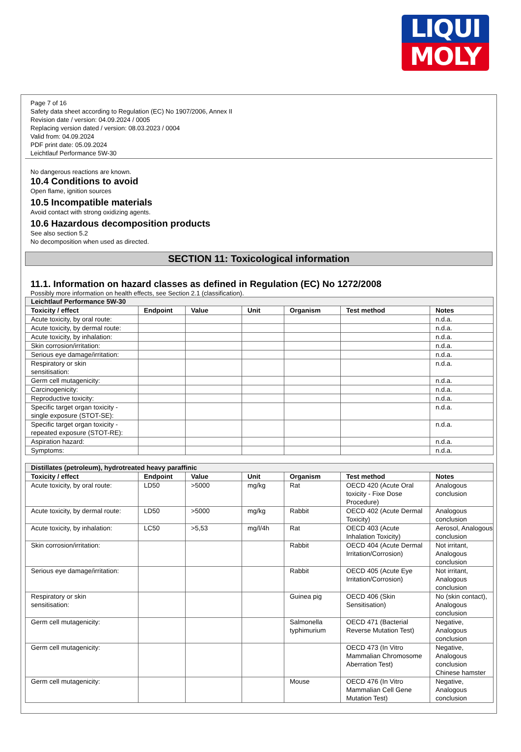LIQUI
MOLY
Page 7 of 16
Safety data sheet according to Regulation (EC) No 1907/2006, Annex II
Revision date / version: 04.09.2024 / 0005
Replacing version dated / version: 08.03.2023 / 0004
Valid from: 04.09.2024
PDF print date: 05.09.2024
Leichtlauf Performance 5W-30
No dangerous reactions are known.
10.4 Conditions to avoid
Open flame, ignition sources
10.5 Incompatible materials
Avoid contact with strong oxidizing agents.
10.6 Hazardous decomposition products
See also section 5.2
No decomposition when used as directed.
SECTION 11: Toxicological information
11.1. Information on hazard classes as defined in Regulation (EC) No 1272/2008
Possibly more information on health effects, see Section 2.1 (classification).
| Leichtlauf Performance 5W-30 | | | | | | |
| Toxicity / effect | Endpoint | Value | Unit | Organism | Test method | Notes |
| Acute toxicity, by oral route: | | | | | | n.d.a. |
| Acute toxicity, by dermal route: | | | | | | n.d.a. |
| Acute toxicity, by inhalation: | | | | | | n.d.a. |
| Skin corrosion/irritation: | | | | | | n.d.a. |
| Serious eye damage/irritation: | | | | | | n.d.a. |
| Respiratory or skin sensitisation: | | | | | | n.d.a. |
| Germ cell mutagenicity: | | | | | | n.d.a. |
| Carcinogenicity: | | | | | | n.d.a. |
| Reproductive toxicity: | | | | | | n.d.a. |
| Specific target organ toxicity - single exposure (STOT-SE): | | | | | | n.d.a. |
| Specific target organ toxicity - repeated exposure (STOT-RE): | | | | | | n.d.a. |
| Aspiration hazard: | | | | | | n.d.a. |
| Symptoms: | | | | | | n.d.a. |
| Distillates (petroleum), hydrotreated heavy paraffinic | | | | | | |
| Toxicity / effect | Endpoint | Value | Unit | Organism | Test method | Notes |
| Acute toxicity, by oral route: | LD50 | >5000 | mg/kg | Rat | OECD 420 (Acute Oral toxicity - Fixe Dose Procedure) | Analogous conclusion |
| Acute toxicity, by dermal route: | LD50 | >5000 | mg/kg | Rabbit | OECD 402 (Acute Dermal Toxicity) | Analogous conclusion |
| Acute toxicity, by inhalation: | LC50 | >5,53 | mg/l/4h | Rat | OECD 403 (Acute Inhalation Toxicity) | Aerosol, Analogous conclusion |
| Skin corrosion/irritation: | | | | Rabbit | OECD 404 (Acute Dermal Irritation/Corrosion) | Not irritant, Analogous conclusion |
| Serious eye damage/irritation: | | | | Rabbit | OECD 405 (Acute Eye Irritation/Corrosion) | Not irritant, Analogous conclusion |
| Respiratory or skin sensitisation: | | | | Guinea pig | OECD 406 (Skin Sensitisation) | No (skin contact), Analogous conclusion |
| Germ cell mutagenicity: | | | | Salmonella typhimurium | OECD 471 (Bacterial Reverse Mutation Test) | Negative, Analogous conclusion |
| Germ cell mutagenicity: | | | | | OECD 473 (In Vitro Mammalian Chromosome Aberration Test) | Negative, Analogous conclusion Chinese hamster |
| Germ cell mutagenicity: | | | | Mouse | OECD 476 (In Vitro Mammalian Cell Gene Mutation Test) | Negative, Analogous conclusion |